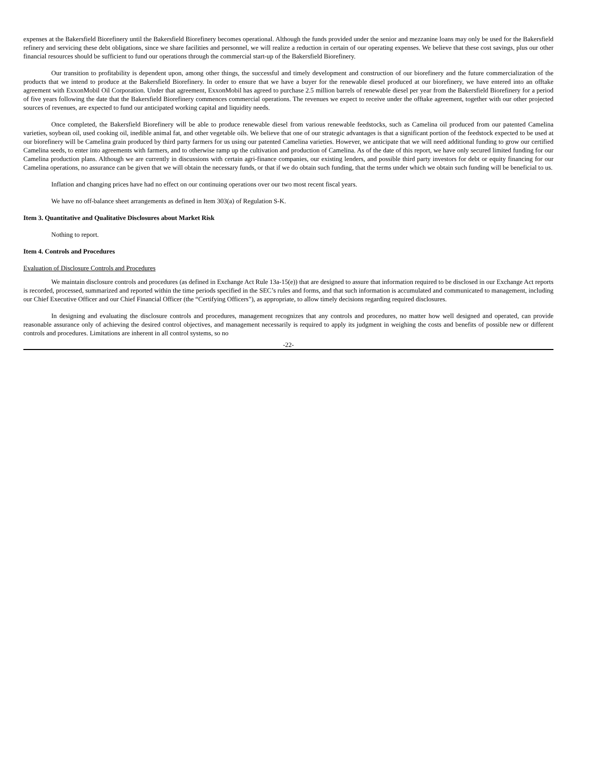expenses at the Bakersfield Biorefinery until the Bakersfield Biorefinery becomes operational. Although the funds provided under the senior and mezzanine loans may only be used for the Bakersfield refinery and servicing these debt obligations, since we share facilities and personnel, we will realize a reduction in certain of our operating expenses. We believe that these cost savings, plus our other financial resources should be sufficient to fund our operations through the commercial start-up of the Bakersfield Biorefinery.
Our transition to profitability is dependent upon, among other things, the successful and timely development and construction of our biorefinery and the future commercialization of the products that we intend to produce at the Bakersfield Biorefinery. In order to ensure that we have a buyer for the renewable diesel produced at our biorefinery, we have entered into an offtake agreement with ExxonMobil Oil Corporation. Under that agreement, ExxonMobil has agreed to purchase 2.5 million barrels of renewable diesel per year from the Bakersfield Biorefinery for a period of five years following the date that the Bakersfield Biorefinery commences commercial operations. The revenues we expect to receive under the offtake agreement, together with our other projected sources of revenues, are expected to fund our anticipated working capital and liquidity needs.
Once completed, the Bakersfield Biorefinery will be able to produce renewable diesel from various renewable feedstocks, such as Camelina oil produced from our patented Camelina varieties, soybean oil, used cooking oil, inedible animal fat, and other vegetable oils. We believe that one of our strategic advantages is that a significant portion of the feedstock expected to be used at our biorefinery will be Camelina grain produced by third party farmers for us using our patented Camelina varieties. However, we anticipate that we will need additional funding to grow our certified Camelina seeds, to enter into agreements with farmers, and to otherwise ramp up the cultivation and production of Camelina. As of the date of this report, we have only secured limited funding for our Camelina production plans. Although we are currently in discussions with certain agri-finance companies, our existing lenders, and possible third party investors for debt or equity financing for our Camelina operations, no assurance can be given that we will obtain the necessary funds, or that if we do obtain such funding, that the terms under which we obtain such funding will be beneficial to us.
Inflation and changing prices have had no effect on our continuing operations over our two most recent fiscal years.
We have no off-balance sheet arrangements as defined in Item 303(a) of Regulation S-K.
Item 3. Quantitative and Qualitative Disclosures about Market Risk
Nothing to report.
Item 4. Controls and Procedures
Evaluation of Disclosure Controls and Procedures
We maintain disclosure controls and procedures (as defined in Exchange Act Rule 13a-15(e)) that are designed to assure that information required to be disclosed in our Exchange Act reports is recorded, processed, summarized and reported within the time periods specified in the SEC’s rules and forms, and that such information is accumulated and communicated to management, including our Chief Executive Officer and our Chief Financial Officer (the “Certifying Officers"), as appropriate, to allow timely decisions regarding required disclosures.
In designing and evaluating the disclosure controls and procedures, management recognizes that any controls and procedures, no matter how well designed and operated, can provide reasonable assurance only of achieving the desired control objectives, and management necessarily is required to apply its judgment in weighing the costs and benefits of possible new or different controls and procedures. Limitations are inherent in all control systems, so no
-22-